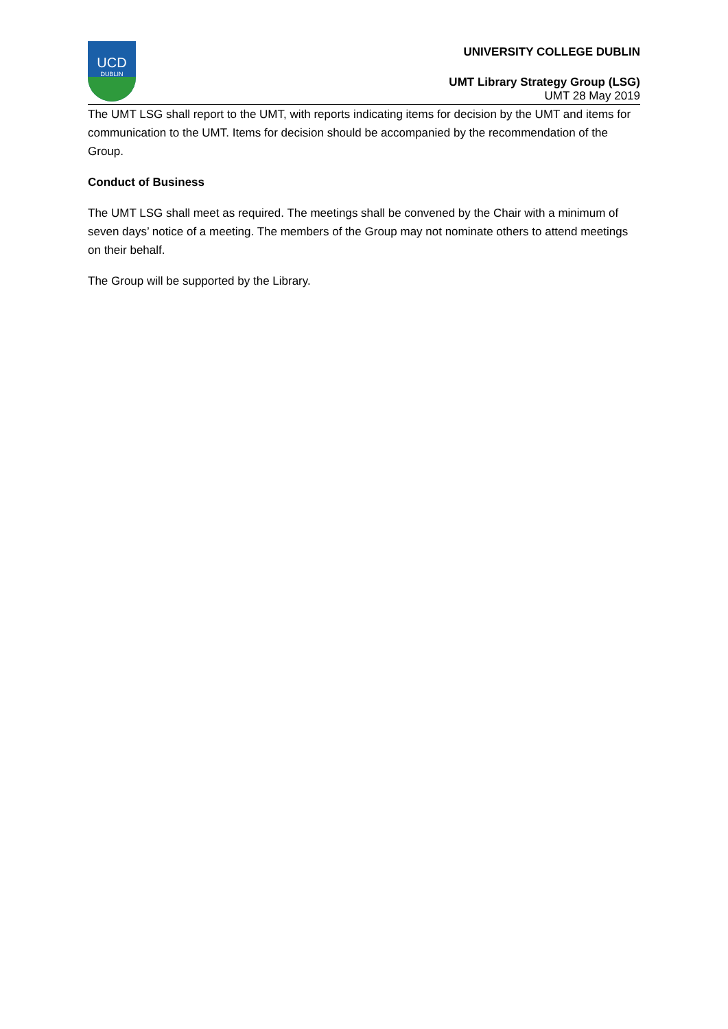UCD
DUBLIN
UNIVERSITY COLLEGE DUBLIN
UMT Library Strategy Group (LSG)
UMT 28 May 2019
The UMT LSG shall report to the UMT, with reports indicating items for decision by the UMT and items for communication to the UMT. Items for decision should be accompanied by the recommendation of the Group.
Conduct of Business
The UMT LSG shall meet as required. The meetings shall be convened by the Chair with a minimum of seven days’ notice of a meeting. The members of the Group may not nominate others to attend meetings on their behalf.
The Group will be supported by the Library.